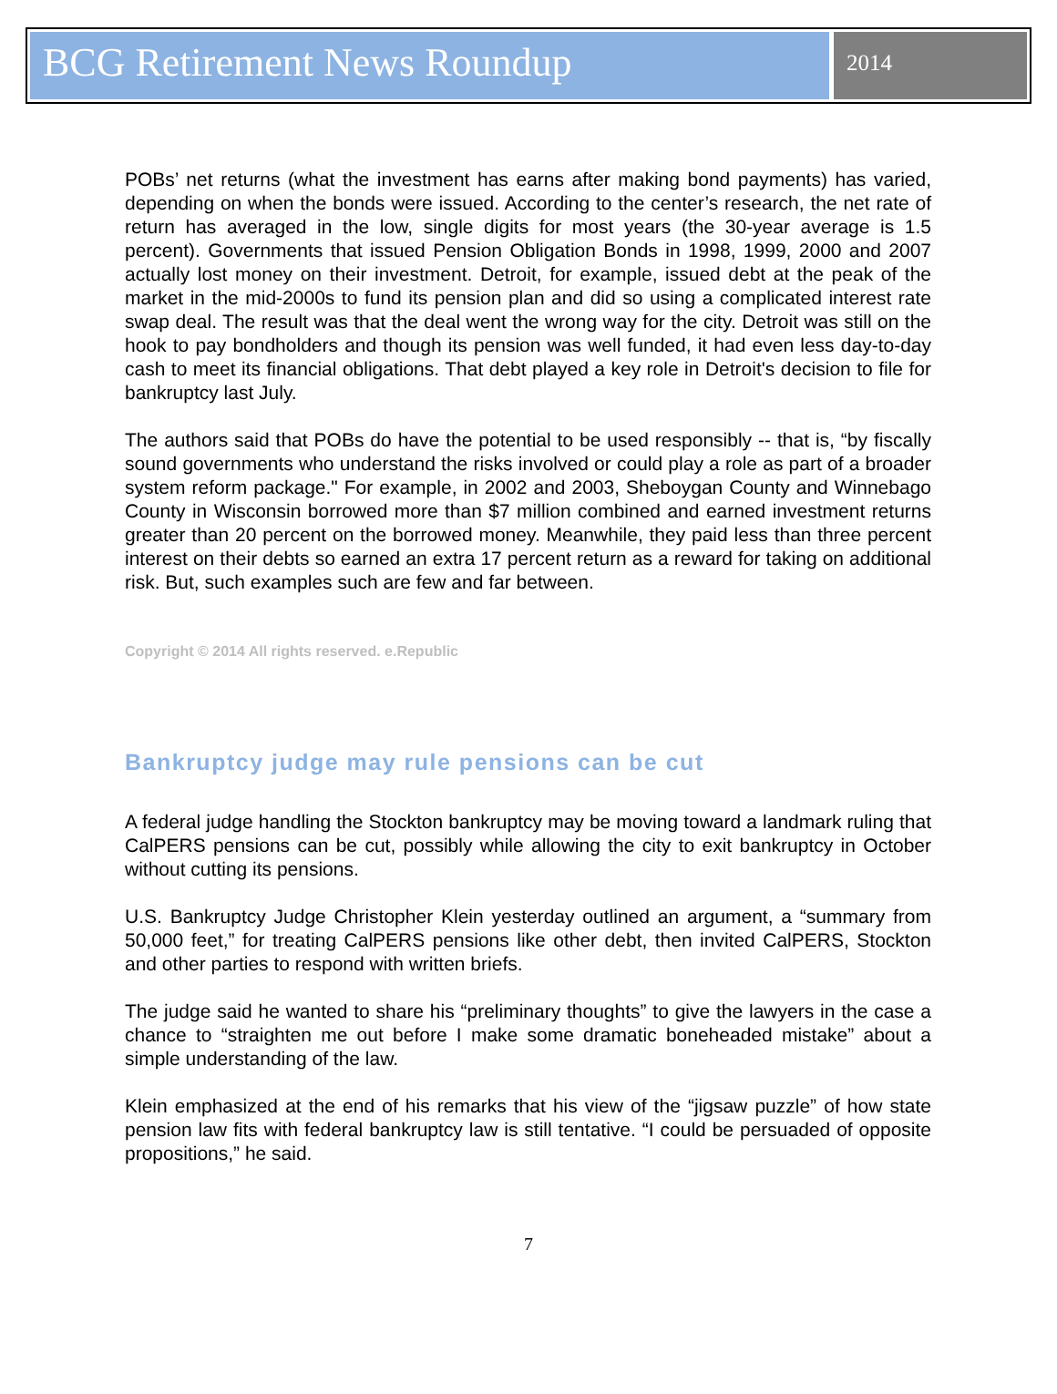BCG Retirement News Roundup
2014
POBs’ net returns (what the investment has earns after making bond payments) has varied, depending on when the bonds were issued. According to the center’s research, the net rate of return has averaged in the low, single digits for most years (the 30-year average is 1.5 percent). Governments that issued Pension Obligation Bonds in 1998, 1999, 2000 and 2007 actually lost money on their investment. Detroit, for example, issued debt at the peak of the market in the mid-2000s to fund its pension plan and did so using a complicated interest rate swap deal. The result was that the deal went the wrong way for the city. Detroit was still on the hook to pay bondholders and though its pension was well funded, it had even less day-to-day cash to meet its financial obligations. That debt played a key role in Detroit's decision to file for bankruptcy last July.
The authors said that POBs do have the potential to be used responsibly -- that is, “by fiscally sound governments who understand the risks involved or could play a role as part of a broader system reform package." For example, in 2002 and 2003, Sheboygan County and Winnebago County in Wisconsin borrowed more than $7 million combined and earned investment returns greater than 20 percent on the borrowed money. Meanwhile, they paid less than three percent interest on their debts so earned an extra 17 percent return as a reward for taking on additional risk. But, such examples such are few and far between.
Copyright © 2014 All rights reserved. e.Republic
Bankruptcy judge may rule pensions can be cut
A federal judge handling the Stockton bankruptcy may be moving toward a landmark ruling that CalPERS pensions can be cut, possibly while allowing the city to exit bankruptcy in October without cutting its pensions.
U.S. Bankruptcy Judge Christopher Klein yesterday outlined an argument, a “summary from 50,000 feet,” for treating CalPERS pensions like other debt, then invited CalPERS, Stockton and other parties to respond with written briefs.
The judge said he wanted to share his “preliminary thoughts” to give the lawyers in the case a chance to “straighten me out before I make some dramatic boneheaded mistake” about a simple understanding of the law.
Klein emphasized at the end of his remarks that his view of the “jigsaw puzzle” of how state pension law fits with federal bankruptcy law is still tentative. “I could be persuaded of opposite propositions,” he said.
7